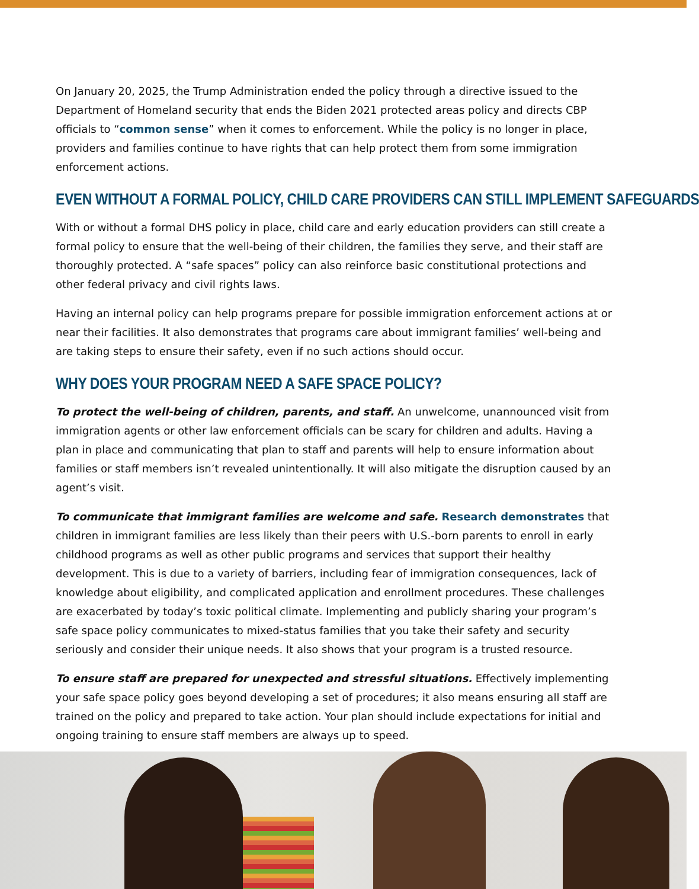On January 20, 2025, the Trump Administration ended the policy through a directive issued to the Department of Homeland security that ends the Biden 2021 protected areas policy and directs CBP officials to “common sense” when it comes to enforcement. While the policy is no longer in place, providers and families continue to have rights that can help protect them from some immigration enforcement actions.
EVEN WITHOUT A FORMAL POLICY, CHILD CARE PROVIDERS CAN STILL IMPLEMENT SAFEGUARDS
With or without a formal DHS policy in place, child care and early education providers can still create a formal policy to ensure that the well-being of their children, the families they serve, and their staff are thoroughly protected. A “safe spaces” policy can also reinforce basic constitutional protections and other federal privacy and civil rights laws.
Having an internal policy can help programs prepare for possible immigration enforcement actions at or near their facilities. It also demonstrates that programs care about immigrant families’ well-being and are taking steps to ensure their safety, even if no such actions should occur.
WHY DOES YOUR PROGRAM NEED A SAFE SPACE POLICY?
To protect the well-being of children, parents, and staff. An unwelcome, unannounced visit from immigration agents or other law enforcement officials can be scary for children and adults. Having a plan in place and communicating that plan to staff and parents will help to ensure information about families or staff members isn’t revealed unintentionally. It will also mitigate the disruption caused by an agent’s visit.
To communicate that immigrant families are welcome and safe. Research demonstrates that children in immigrant families are less likely than their peers with U.S.-born parents to enroll in early childhood programs as well as other public programs and services that support their healthy development. This is due to a variety of barriers, including fear of immigration consequences, lack of knowledge about eligibility, and complicated application and enrollment procedures. These challenges are exacerbated by today’s toxic political climate. Implementing and publicly sharing your program’s safe space policy communicates to mixed-status families that you take their safety and security seriously and consider their unique needs. It also shows that your program is a trusted resource.
To ensure staff are prepared for unexpected and stressful situations. Effectively implementing your safe space policy goes beyond developing a set of procedures; it also means ensuring all staff are trained on the policy and prepared to take action. Your plan should include expectations for initial and ongoing training to ensure staff members are always up to speed.